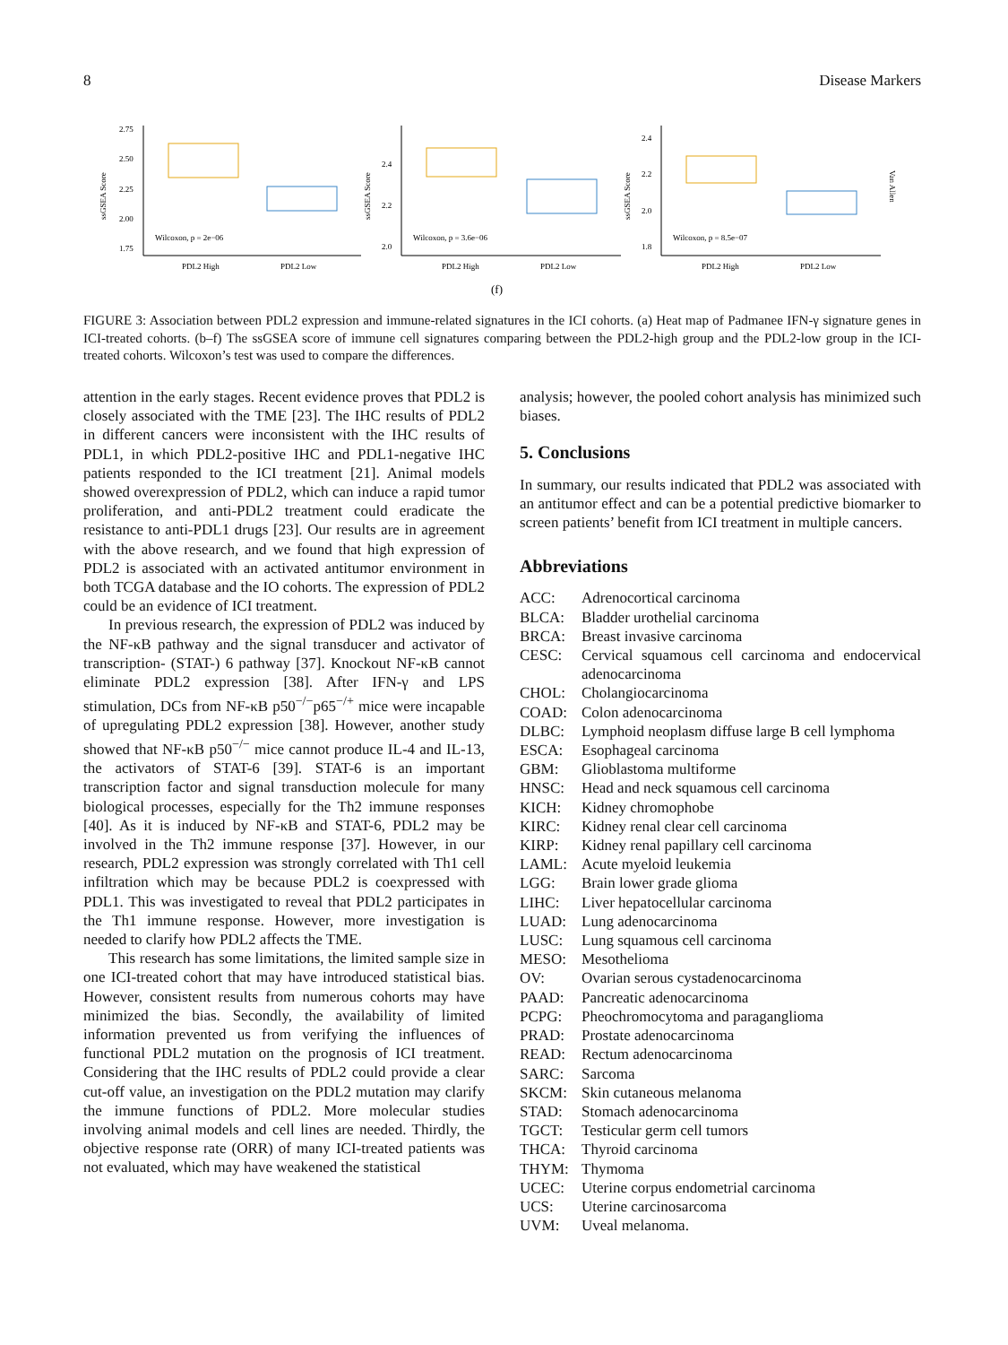8 Disease Markers
2.75
2.50
2.25
2.00
1.75
Wilcoxon, p = 2e−06
PDL2 High
PDL2 Low
ssGSEA Score
2.4
2.2
2.0
Wilcoxon, p = 3.6e−06
PDL2 High
PDL2 Low
ssGSEA Score
2.4
2.2
2.0
1.8
Wilcoxon, p = 8.5e−07
PDL2 High
PDL2 Low
ssGSEA Score
Van Allen
(f)
FIGURE 3: Association between PDL2 expression and immune-related signatures in the ICI cohorts. (a) Heat map of Padmanee IFN-γ signature genes in ICI-treated cohorts. (b–f) The ssGSEA score of immune cell signatures comparing between the PDL2-high group and the PDL2-low group in the ICI-treated cohorts. Wilcoxon’s test was used to compare the differences.
attention in the early stages. Recent evidence proves that PDL2 is closely associated with the TME [23]. The IHC results of PDL2 in different cancers were inconsistent with the IHC results of PDL1, in which PDL2-positive IHC and PDL1-negative IHC patients responded to the ICI treatment [21]. Animal models showed overexpression of PDL2, which can induce a rapid tumor proliferation, and anti-PDL2 treatment could eradicate the resistance to anti-PDL1 drugs [23]. Our results are in agreement with the above research, and we found that high expression of PDL2 is associated with an activated antitumor environment in both TCGA database and the IO cohorts. The expression of PDL2 could be an evidence of ICI treatment.
In previous research, the expression of PDL2 was induced by the NF-κB pathway and the signal transducer and activator of transcription- (STAT-) 6 pathway [37]. Knockout NF-κB cannot eliminate PDL2 expression [38]. After IFN-γ and LPS stimulation, DCs from NF-κB p50<sup>−/−</sup>p65<sup>−/+</sup> mice were incapable of upregulating PDL2 expression [38]. However, another study showed that NF-κB p50<sup>−/−</sup> mice cannot produce IL-4 and IL-13, the activators of STAT-6 [39]. STAT-6 is an important transcription factor and signal transduction molecule for many biological processes, especially for the Th2 immune responses [40]. As it is induced by NF-κB and STAT-6, PDL2 may be involved in the Th2 immune response [37]. However, in our research, PDL2 expression was strongly correlated with Th1 cell infiltration which may be because PDL2 is coexpressed with PDL1. This was investigated to reveal that PDL2 participates in the Th1 immune response. However, more investigation is needed to clarify how PDL2 affects the TME.
This research has some limitations, the limited sample size in one ICI-treated cohort that may have introduced statistical bias. However, consistent results from numerous cohorts may have minimized the bias. Secondly, the availability of limited information prevented us from verifying the influences of functional PDL2 mutation on the prognosis of ICI treatment. Considering that the IHC results of PDL2 could provide a clear cut-off value, an investigation on the PDL2 mutation may clarify the immune functions of PDL2. More molecular studies involving animal models and cell lines are needed. Thirdly, the objective response rate (ORR) of many ICI-treated patients was not evaluated, which may have weakened the statistical
analysis; however, the pooled cohort analysis has minimized such biases.
5. Conclusions
In summary, our results indicated that PDL2 was associated with an antitumor effect and can be a potential predictive biomarker to screen patients’ benefit from ICI treatment in multiple cancers.
Abbreviations
ACC: Adrenocortical carcinoma BLCA: Bladder urothelial carcinoma BRCA: Breast invasive carcinoma CESC: Cervical squamous cell carcinoma and endocervical adenocarcinoma CHOL: Cholangiocarcinoma COAD: Colon adenocarcinoma DLBC: Lymphoid neoplasm diffuse large B cell lymphoma ESCA: Esophageal carcinoma GBM: Glioblastoma multiforme HNSC: Head and neck squamous cell carcinoma KICH: Kidney chromophobe KIRC: Kidney renal clear cell carcinoma KIRP: Kidney renal papillary cell carcinoma LAML: Acute myeloid leukemia LGG: Brain lower grade glioma LIHC: Liver hepatocellular carcinoma LUAD: Lung adenocarcinoma LUSC: Lung squamous cell carcinoma MESO: Mesothelioma OV: Ovarian serous cystadenocarcinoma PAAD: Pancreatic adenocarcinoma PCPG: Pheochromocytoma and paraganglioma PRAD: Prostate adenocarcinoma READ: Rectum adenocarcinoma SARC: Sarcoma SKCM: Skin cutaneous melanoma STAD: Stomach adenocarcinoma TGCT: Testicular germ cell tumors THCA: Thyroid carcinoma THYM: Thymoma UCEC: Uterine corpus endometrial carcinoma UCS: Uterine carcinosarcoma UVM: Uveal melanoma.